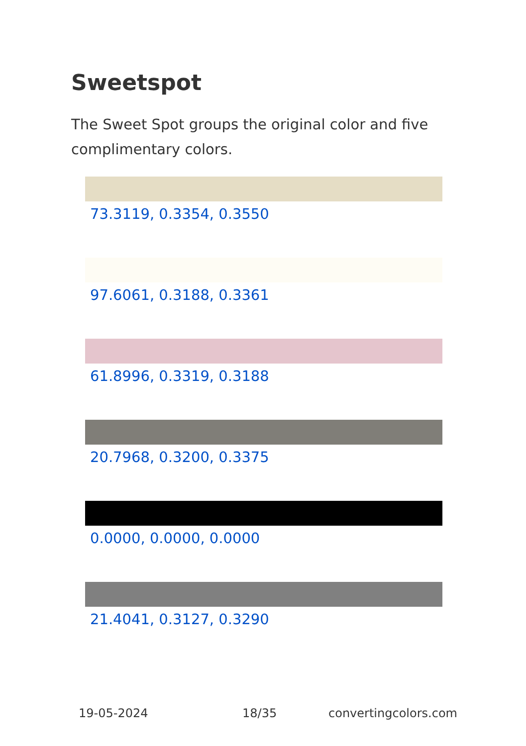Sweetspot
The Sweet Spot groups the original color and five complimentary colors.
73.3119, 0.3354, 0.3550
97.6061, 0.3188, 0.3361
61.8996, 0.3319, 0.3188
20.7968, 0.3200, 0.3375
0.0000, 0.0000, 0.0000
21.4041, 0.3127, 0.3290
19-05-2024 18/35 convertingcolors.com